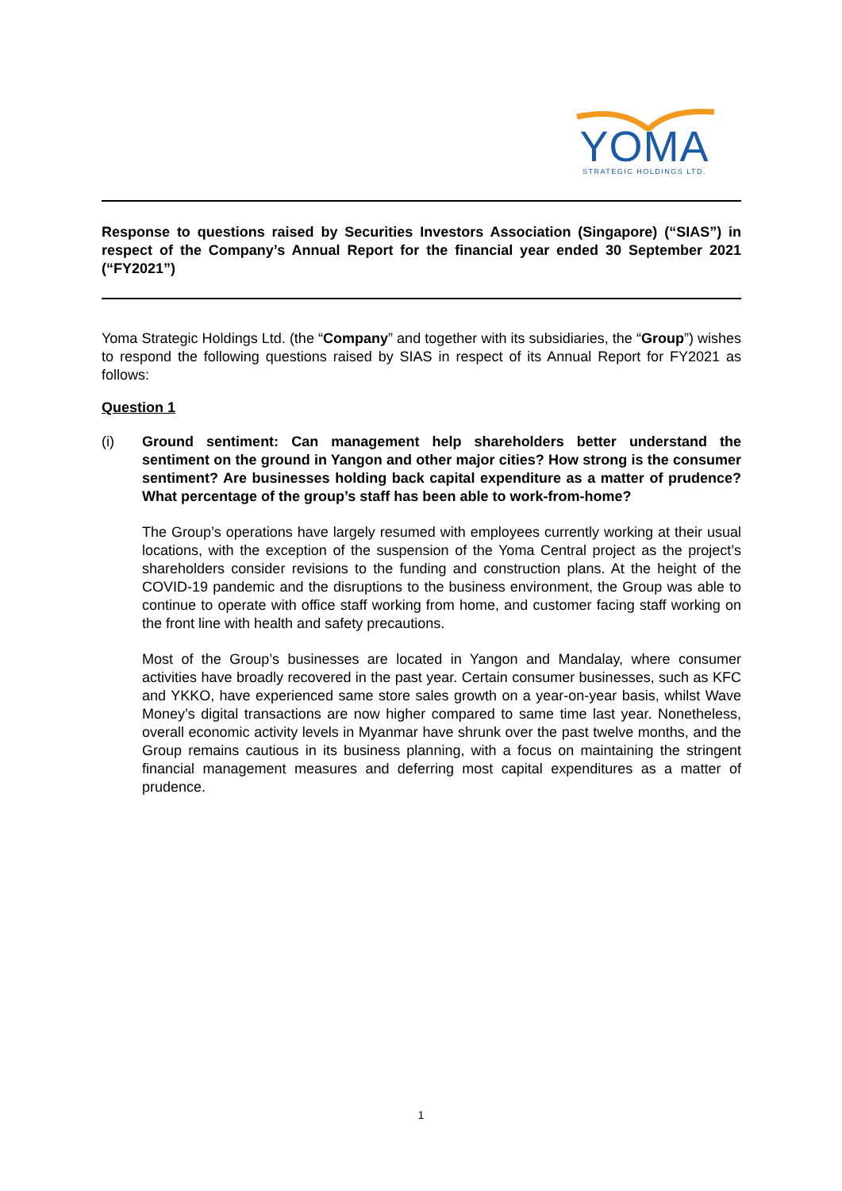YOMA
STRATEGIC HOLDINGS LTD.
Response to questions raised by Securities Investors Association (Singapore) (“SIAS”) in respect of the Company’s Annual Report for the financial year ended 30 September 2021 (“FY2021”)
Yoma Strategic Holdings Ltd. (the “Company” and together with its subsidiaries, the “Group”) wishes to respond the following questions raised by SIAS in respect of its Annual Report for FY2021 as follows:
Question 1
(i) Ground sentiment: Can management help shareholders better understand the sentiment on the ground in Yangon and other major cities? How strong is the consumer sentiment? Are businesses holding back capital expenditure as a matter of prudence? What percentage of the group’s staff has been able to work-from-home?
The Group’s operations have largely resumed with employees currently working at their usual locations, with the exception of the suspension of the Yoma Central project as the project’s shareholders consider revisions to the funding and construction plans. At the height of the COVID-19 pandemic and the disruptions to the business environment, the Group was able to continue to operate with office staff working from home, and customer facing staff working on the front line with health and safety precautions.
Most of the Group’s businesses are located in Yangon and Mandalay, where consumer activities have broadly recovered in the past year. Certain consumer businesses, such as KFC and YKKO, have experienced same store sales growth on a year-on-year basis, whilst Wave Money’s digital transactions are now higher compared to same time last year. Nonetheless, overall economic activity levels in Myanmar have shrunk over the past twelve months, and the Group remains cautious in its business planning, with a focus on maintaining the stringent financial management measures and deferring most capital expenditures as a matter of prudence.
1